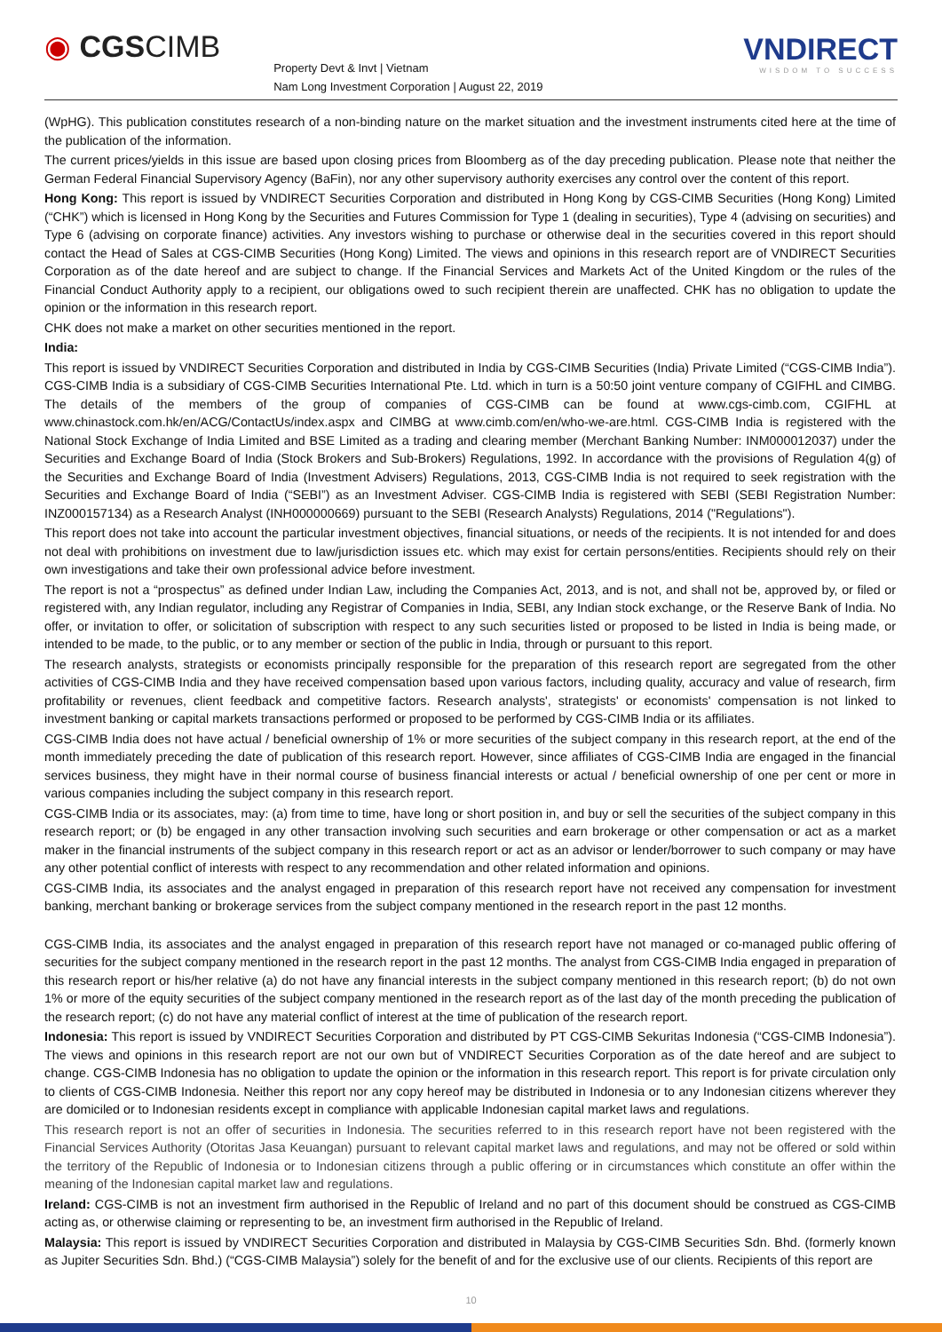◉ CGSCIMB
Property Devt & Invt | Vietnam
Nam Long Investment Corporation | August 22, 2019
VNDIRECT
WISDOM TO SUCCESS
(WpHG). This publication constitutes research of a non-binding nature on the market situation and the investment instruments cited here at the time of the publication of the information.
The current prices/yields in this issue are based upon closing prices from Bloomberg as of the day preceding publication. Please note that neither the German Federal Financial Supervisory Agency (BaFin), nor any other supervisory authority exercises any control over the content of this report.
Hong Kong: This report is issued by VNDIRECT Securities Corporation and distributed in Hong Kong by CGS-CIMB Securities (Hong Kong) Limited (“CHK”) which is licensed in Hong Kong by the Securities and Futures Commission for Type 1 (dealing in securities), Type 4 (advising on securities) and Type 6 (advising on corporate finance) activities. Any investors wishing to purchase or otherwise deal in the securities covered in this report should contact the Head of Sales at CGS-CIMB Securities (Hong Kong) Limited. The views and opinions in this research report are of VNDIRECT Securities Corporation as of the date hereof and are subject to change. If the Financial Services and Markets Act of the United Kingdom or the rules of the Financial Conduct Authority apply to a recipient, our obligations owed to such recipient therein are unaffected. CHK has no obligation to update the opinion or the information in this research report.
CHK does not make a market on other securities mentioned in the report.
India:
This report is issued by VNDIRECT Securities Corporation and distributed in India by CGS-CIMB Securities (India) Private Limited (“CGS-CIMB India”). CGS-CIMB India is a subsidiary of CGS-CIMB Securities International Pte. Ltd. which in turn is a 50:50 joint venture company of CGIFHL and CIMBG. The details of the members of the group of companies of CGS-CIMB can be found at www.cgs-cimb.com, CGIFHL at www.chinastock.com.hk/en/ACG/ContactUs/index.aspx and CIMBG at www.cimb.com/en/who-we-are.html. CGS-CIMB India is registered with the National Stock Exchange of India Limited and BSE Limited as a trading and clearing member (Merchant Banking Number: INM000012037) under the Securities and Exchange Board of India (Stock Brokers and Sub-Brokers) Regulations, 1992. In accordance with the provisions of Regulation 4(g) of the Securities and Exchange Board of India (Investment Advisers) Regulations, 2013, CGS-CIMB India is not required to seek registration with the Securities and Exchange Board of India (“SEBI”) as an Investment Adviser. CGS-CIMB India is registered with SEBI (SEBI Registration Number: INZ000157134) as a Research Analyst (INH000000669) pursuant to the SEBI (Research Analysts) Regulations, 2014 ("Regulations").
This report does not take into account the particular investment objectives, financial situations, or needs of the recipients. It is not intended for and does not deal with prohibitions on investment due to law/jurisdiction issues etc. which may exist for certain persons/entities. Recipients should rely on their own investigations and take their own professional advice before investment.
The report is not a “prospectus” as defined under Indian Law, including the Companies Act, 2013, and is not, and shall not be, approved by, or filed or registered with, any Indian regulator, including any Registrar of Companies in India, SEBI, any Indian stock exchange, or the Reserve Bank of India. No offer, or invitation to offer, or solicitation of subscription with respect to any such securities listed or proposed to be listed in India is being made, or intended to be made, to the public, or to any member or section of the public in India, through or pursuant to this report.
The research analysts, strategists or economists principally responsible for the preparation of this research report are segregated from the other activities of CGS-CIMB India and they have received compensation based upon various factors, including quality, accuracy and value of research, firm profitability or revenues, client feedback and competitive factors. Research analysts', strategists' or economists' compensation is not linked to investment banking or capital markets transactions performed or proposed to be performed by CGS-CIMB India or its affiliates.
CGS-CIMB India does not have actual / beneficial ownership of 1% or more securities of the subject company in this research report, at the end of the month immediately preceding the date of publication of this research report. However, since affiliates of CGS-CIMB India are engaged in the financial services business, they might have in their normal course of business financial interests or actual / beneficial ownership of one per cent or more in various companies including the subject company in this research report.
CGS-CIMB India or its associates, may: (a) from time to time, have long or short position in, and buy or sell the securities of the subject company in this research report; or (b) be engaged in any other transaction involving such securities and earn brokerage or other compensation or act as a market maker in the financial instruments of the subject company in this research report or act as an advisor or lender/borrower to such company or may have any other potential conflict of interests with respect to any recommendation and other related information and opinions.
CGS-CIMB India, its associates and the analyst engaged in preparation of this research report have not received any compensation for investment banking, merchant banking or brokerage services from the subject company mentioned in the research report in the past 12 months.
CGS-CIMB India, its associates and the analyst engaged in preparation of this research report have not managed or co-managed public offering of securities for the subject company mentioned in the research report in the past 12 months. The analyst from CGS-CIMB India engaged in preparation of this research report or his/her relative (a) do not have any financial interests in the subject company mentioned in this research report; (b) do not own 1% or more of the equity securities of the subject company mentioned in the research report as of the last day of the month preceding the publication of the research report; (c) do not have any material conflict of interest at the time of publication of the research report.
Indonesia: This report is issued by VNDIRECT Securities Corporation and distributed by PT CGS-CIMB Sekuritas Indonesia (“CGS-CIMB Indonesia”). The views and opinions in this research report are not our own but of VNDIRECT Securities Corporation as of the date hereof and are subject to change. CGS-CIMB Indonesia has no obligation to update the opinion or the information in this research report. This report is for private circulation only to clients of CGS-CIMB Indonesia. Neither this report nor any copy hereof may be distributed in Indonesia or to any Indonesian citizens wherever they are domiciled or to Indonesian residents except in compliance with applicable Indonesian capital market laws and regulations.
This research report is not an offer of securities in Indonesia. The securities referred to in this research report have not been registered with the Financial Services Authority (Otoritas Jasa Keuangan) pursuant to relevant capital market laws and regulations, and may not be offered or sold within the territory of the Republic of Indonesia or to Indonesian citizens through a public offering or in circumstances which constitute an offer within the meaning of the Indonesian capital market law and regulations.
Ireland: CGS-CIMB is not an investment firm authorised in the Republic of Ireland and no part of this document should be construed as CGS-CIMB acting as, or otherwise claiming or representing to be, an investment firm authorised in the Republic of Ireland.
Malaysia: This report is issued by VNDIRECT Securities Corporation and distributed in Malaysia by CGS-CIMB Securities Sdn. Bhd. (formerly known as Jupiter Securities Sdn. Bhd.) (“CGS-CIMB Malaysia”) solely for the benefit of and for the exclusive use of our clients. Recipients of this report are
10